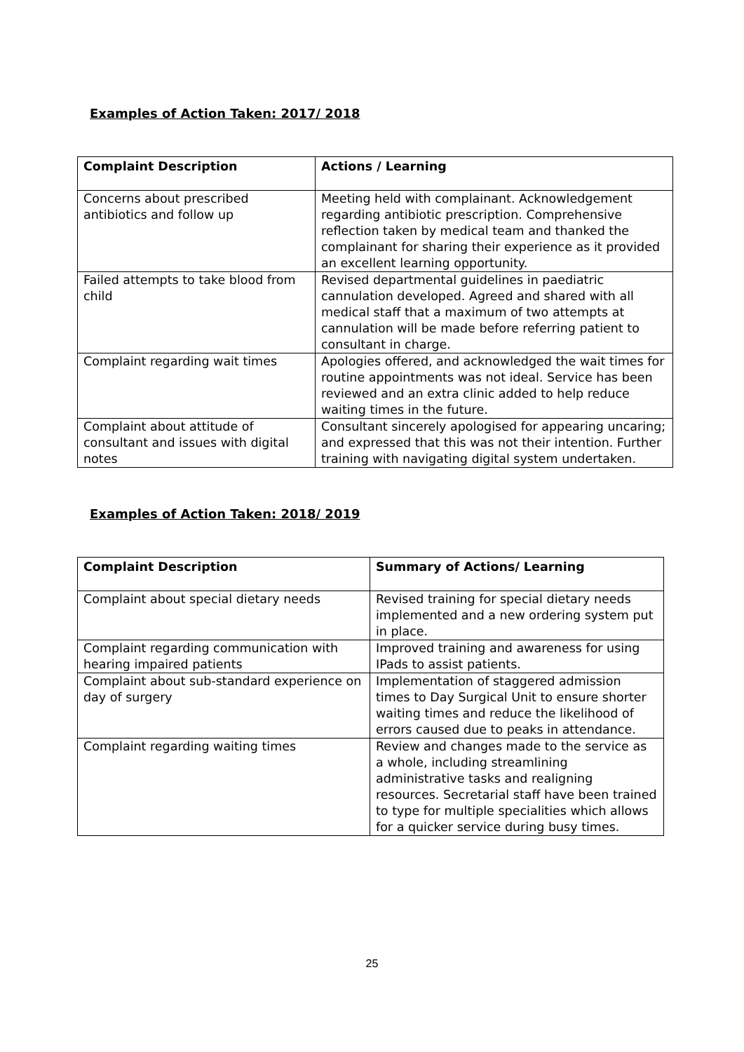Examples of Action Taken: 2017/ 2018
| Complaint Description | Actions / Learning |
| --- | --- |
| Concerns about prescribed antibiotics and follow up | Meeting held with complainant. Acknowledgement regarding antibiotic prescription. Comprehensive reflection taken by medical team and thanked the complainant for sharing their experience as it provided an excellent learning opportunity. |
| Failed attempts to take blood from child | Revised departmental guidelines in paediatric cannulation developed. Agreed and shared with all medical staff that a maximum of two attempts at cannulation will be made before referring patient to consultant in charge. |
| Complaint regarding wait times | Apologies offered, and acknowledged the wait times for routine appointments was not ideal. Service has been reviewed and an extra clinic added to help reduce waiting times in the future. |
| Complaint about attitude of consultant and issues with digital notes | Consultant sincerely apologised for appearing uncaring; and expressed that this was not their intention. Further training with navigating digital system undertaken. |
Examples of Action Taken: 2018/ 2019
| Complaint Description | Summary of Actions/ Learning |
| --- | --- |
| Complaint about special dietary needs | Revised training for special dietary needs implemented and a new ordering system put in place. |
| Complaint regarding communication with hearing impaired patients | Improved training and awareness for using IPads to assist patients. |
| Complaint about sub-standard experience on day of surgery | Implementation of staggered admission times to Day Surgical Unit to ensure shorter waiting times and reduce the likelihood of errors caused due to peaks in attendance. |
| Complaint regarding waiting times | Review and changes made to the service as a whole, including streamlining administrative tasks and realigning resources. Secretarial staff have been trained to type for multiple specialities which allows for a quicker service during busy times. |
25